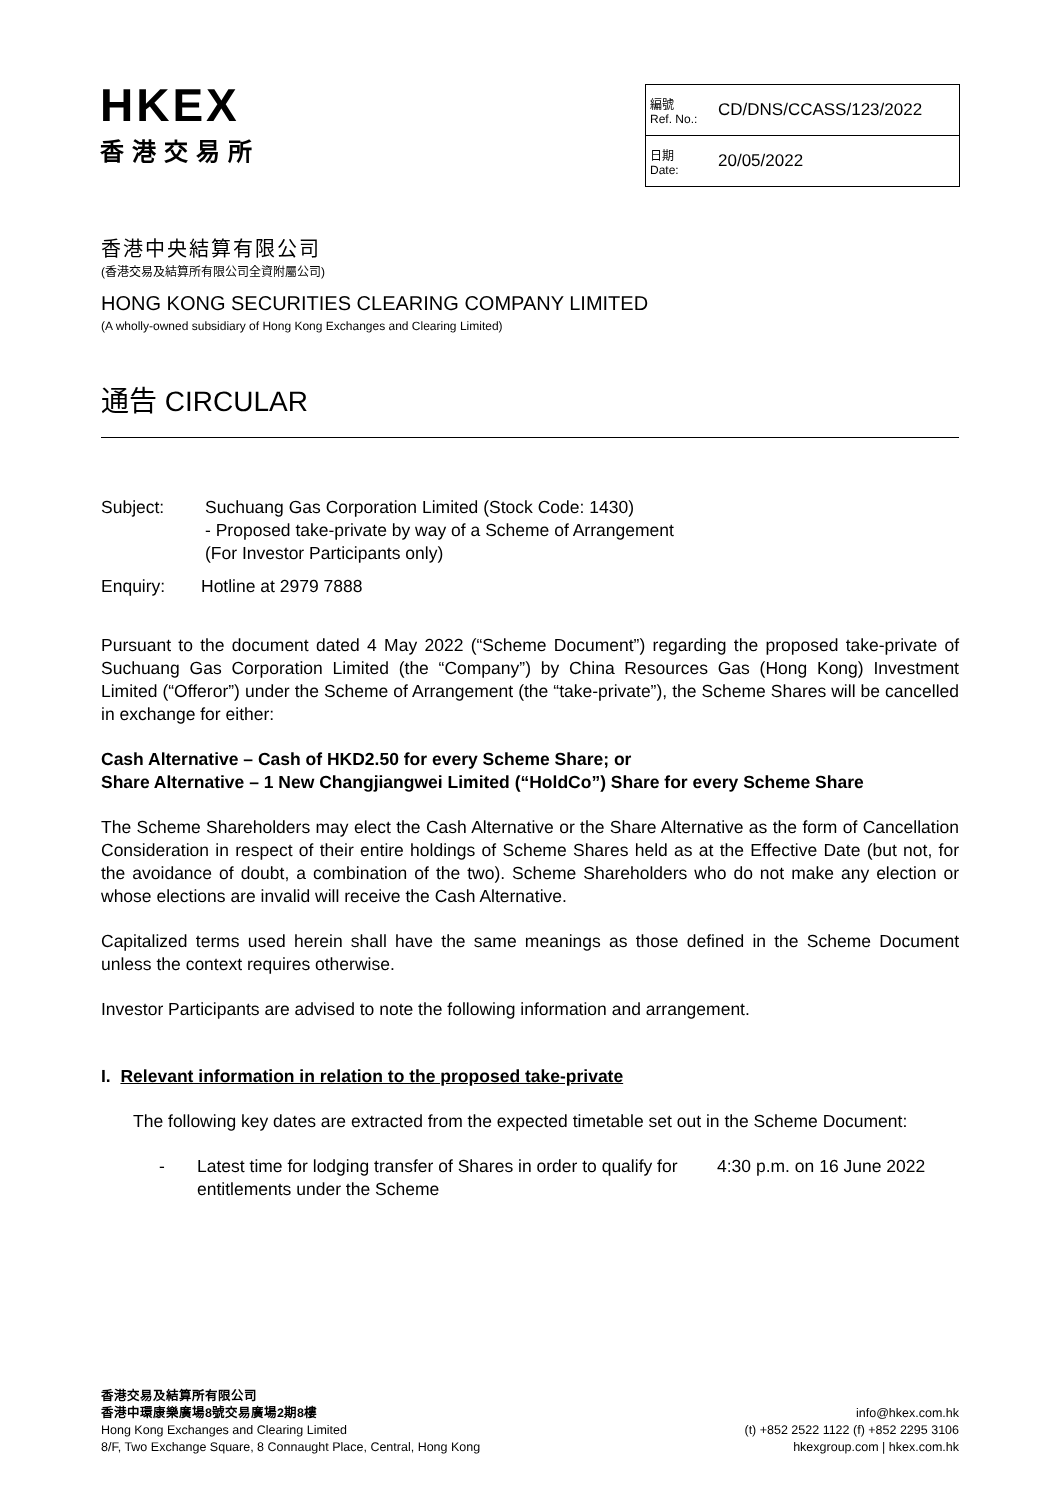HKEX
香港交易所
| 編號 Ref. No.: | CD/DNS/CCASS/123/2022 |
| 日期 Date: | 20/05/2022 |
香港中央結算有限公司
(香港交易及結算所有限公司全資附屬公司)
HONG KONG SECURITIES CLEARING COMPANY LIMITED
(A wholly-owned subsidiary of Hong Kong Exchanges and Clearing Limited)
通告 CIRCULAR
Subject: Suchuang Gas Corporation Limited (Stock Code: 1430)
- Proposed take-private by way of a Scheme of Arrangement
(For Investor Participants only)
Enquiry: Hotline at 2979 7888
Pursuant to the document dated 4 May 2022 (“Scheme Document”) regarding the proposed take-private of Suchuang Gas Corporation Limited (the “Company”) by China Resources Gas (Hong Kong) Investment Limited (“Offeror”) under the Scheme of Arrangement (the “take-private”), the Scheme Shares will be cancelled in exchange for either:
Cash Alternative – Cash of HKD2.50 for every Scheme Share; or
Share Alternative – 1 New Changjiangwei Limited (“HoldCo”) Share for every Scheme Share
The Scheme Shareholders may elect the Cash Alternative or the Share Alternative as the form of Cancellation Consideration in respect of their entire holdings of Scheme Shares held as at the Effective Date (but not, for the avoidance of doubt, a combination of the two). Scheme Shareholders who do not make any election or whose elections are invalid will receive the Cash Alternative.
Capitalized terms used herein shall have the same meanings as those defined in the Scheme Document unless the context requires otherwise.
Investor Participants are advised to note the following information and arrangement.
I. Relevant information in relation to the proposed take-private
The following key dates are extracted from the expected timetable set out in the Scheme Document:
- Latest time for lodging transfer of Shares in order to qualify for entitlements under the Scheme
4:30 p.m. on 16 June 2022
香港交易及結算所有限公司
香港中環康樂廣場8號交易廣場2期8樓
Hong Kong Exchanges and Clearing Limited
8/F, Two Exchange Square, 8 Connaught Place, Central, Hong Kong
info@hkex.com.hk
(t) +852 2522 1122 (f) +852 2295 3106
hkexgroup.com | hkex.com.hk